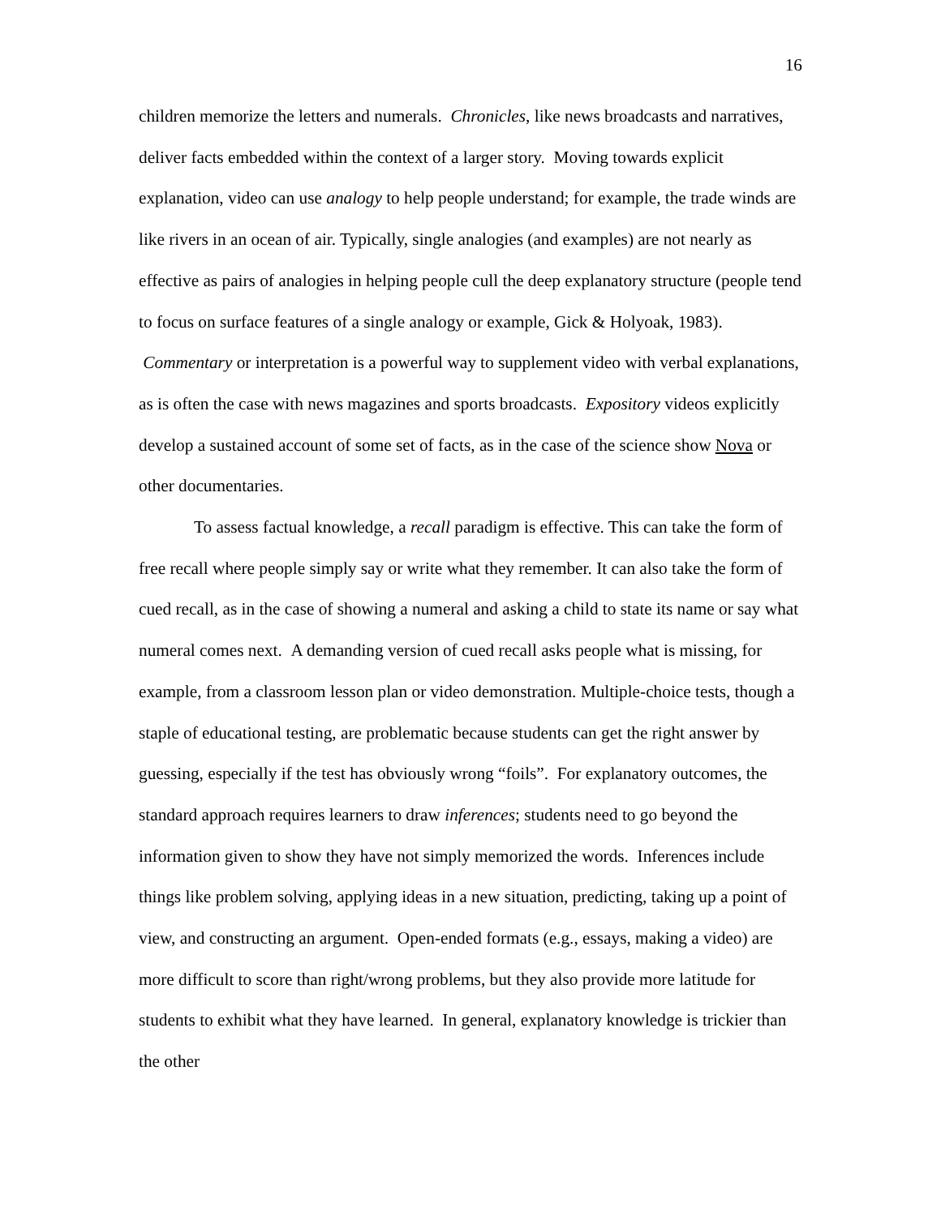16
children memorize the letters and numerals. Chronicles, like news broadcasts and narratives, deliver facts embedded within the context of a larger story. Moving towards explicit explanation, video can use analogy to help people understand; for example, the trade winds are like rivers in an ocean of air. Typically, single analogies (and examples) are not nearly as effective as pairs of analogies in helping people cull the deep explanatory structure (people tend to focus on surface features of a single analogy or example, Gick & Holyoak, 1983). Commentary or interpretation is a powerful way to supplement video with verbal explanations, as is often the case with news magazines and sports broadcasts. Expository videos explicitly develop a sustained account of some set of facts, as in the case of the science show Nova or other documentaries.
To assess factual knowledge, a recall paradigm is effective. This can take the form of free recall where people simply say or write what they remember. It can also take the form of cued recall, as in the case of showing a numeral and asking a child to state its name or say what numeral comes next. A demanding version of cued recall asks people what is missing, for example, from a classroom lesson plan or video demonstration. Multiple-choice tests, though a staple of educational testing, are problematic because students can get the right answer by guessing, especially if the test has obviously wrong “foils”. For explanatory outcomes, the standard approach requires learners to draw inferences; students need to go beyond the information given to show they have not simply memorized the words. Inferences include things like problem solving, applying ideas in a new situation, predicting, taking up a point of view, and constructing an argument. Open-ended formats (e.g., essays, making a video) are more difficult to score than right/wrong problems, but they also provide more latitude for students to exhibit what they have learned. In general, explanatory knowledge is trickier than the other